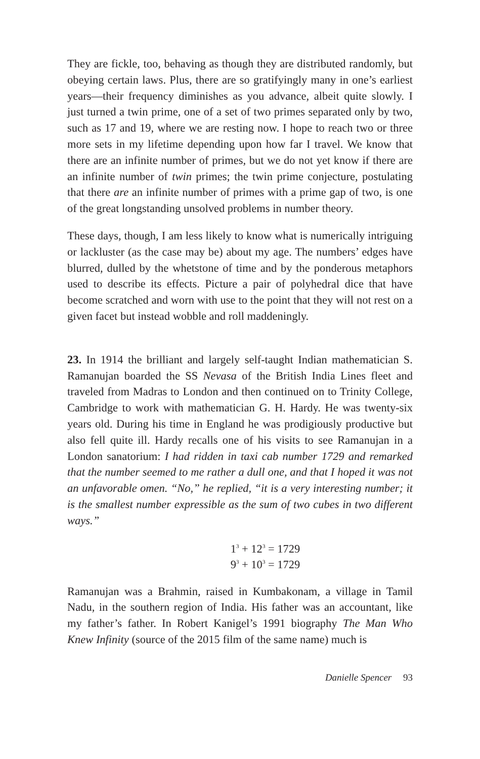They are fickle, too, behaving as though they are distributed randomly, but obeying certain laws. Plus, there are so gratifyingly many in one’s earliest years—their frequency diminishes as you advance, albeit quite slowly. I just turned a twin prime, one of a set of two primes separated only by two, such as 17 and 19, where we are resting now. I hope to reach two or three more sets in my lifetime depending upon how far I travel. We know that there are an infinite number of primes, but we do not yet know if there are an infinite number of twin primes; the twin prime conjecture, postulating that there are an infinite number of primes with a prime gap of two, is one of the great longstanding unsolved problems in number theory.
These days, though, I am less likely to know what is numerically intriguing or lackluster (as the case may be) about my age. The numbers’ edges have blurred, dulled by the whetstone of time and by the ponderous metaphors used to describe its effects. Picture a pair of polyhedral dice that have become scratched and worn with use to the point that they will not rest on a given facet but instead wobble and roll maddeningly.
23. In 1914 the brilliant and largely self-taught Indian mathematician S. Ramanujan boarded the SS Nevasa of the British India Lines fleet and traveled from Madras to London and then continued on to Trinity College, Cambridge to work with mathematician G. H. Hardy. He was twenty-six years old. During his time in England he was prodigiously productive but also fell quite ill. Hardy recalls one of his visits to see Ramanujan in a London sanatorium: I had ridden in taxi cab number 1729 and remarked that the number seemed to me rather a dull one, and that I hoped it was not an unfavorable omen. “No,” he replied, “it is a very interesting number; it is the smallest number expressible as the sum of two cubes in two different ways.”
1<sup>3</sup> + 12<sup>3</sup> = 1729
9<sup>3</sup> + 10<sup>3</sup> = 1729
Ramanujan was a Brahmin, raised in Kumbakonam, a village in Tamil Nadu, in the southern region of India. His father was an accountant, like my father’s father. In Robert Kanigel’s 1991 biography The Man Who Knew Infinity (source of the 2015 film of the same name) much is
Danielle Spencer 93